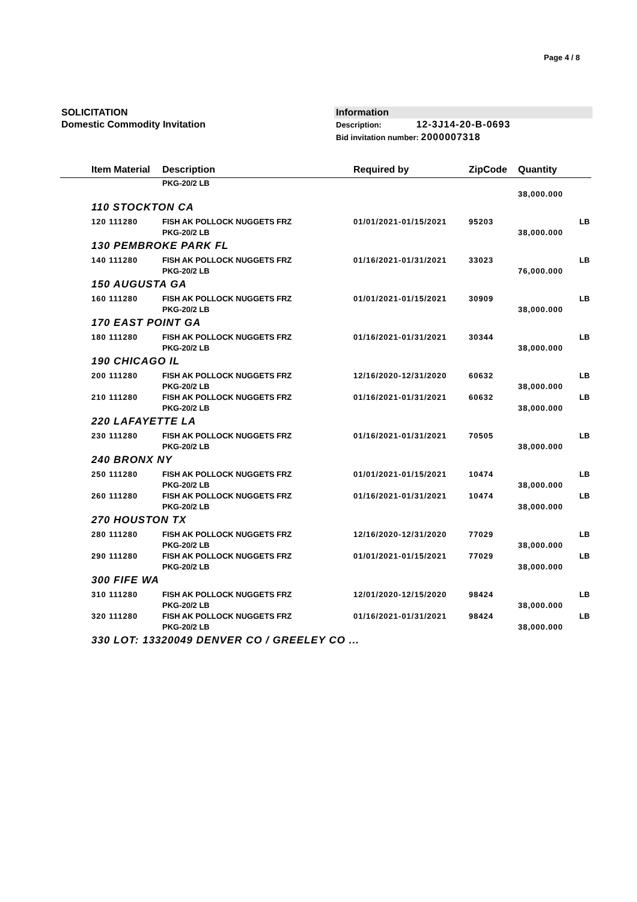Page 4 / 8
SOLICITATION
Domestic Commodity Invitation
Information
Description: 12-3J14-20-B-0693
Bid invitation number: 2000007318
| | Item Material | Description | Required by | ZipCode | Quantity | |
| --- | --- | --- | --- | --- | --- | --- |
| | | PKG-20/2 LB | | | 38,000.000 | |
| 110 STOCKTON CA | | | | | | |
| | 120 111280 | FISH AK POLLOCK NUGGETS FRZ PKG-20/2 LB | 01/01/2021-01/15/2021 | 95203 | 38,000.000 | LB |
| 130 PEMBROKE PARK FL | | | | | | |
| | 140 111280 | FISH AK POLLOCK NUGGETS FRZ PKG-20/2 LB | 01/16/2021-01/31/2021 | 33023 | 76,000.000 | LB |
| 150 AUGUSTA GA | | | | | | |
| | 160 111280 | FISH AK POLLOCK NUGGETS FRZ PKG-20/2 LB | 01/01/2021-01/15/2021 | 30909 | 38,000.000 | LB |
| 170 EAST POINT GA | | | | | | |
| | 180 111280 | FISH AK POLLOCK NUGGETS FRZ PKG-20/2 LB | 01/16/2021-01/31/2021 | 30344 | 38,000.000 | LB |
| 190 CHICAGO IL | | | | | | |
| | 200 111280 | FISH AK POLLOCK NUGGETS FRZ PKG-20/2 LB | 12/16/2020-12/31/2020 | 60632 | 38,000.000 | LB |
| | 210 111280 | FISH AK POLLOCK NUGGETS FRZ PKG-20/2 LB | 01/16/2021-01/31/2021 | 60632 | 38,000.000 | LB |
| 220 LAFAYETTE LA | | | | | | |
| | 230 111280 | FISH AK POLLOCK NUGGETS FRZ PKG-20/2 LB | 01/16/2021-01/31/2021 | 70505 | 38,000.000 | LB |
| 240 BRONX NY | | | | | | |
| | 250 111280 | FISH AK POLLOCK NUGGETS FRZ PKG-20/2 LB | 01/01/2021-01/15/2021 | 10474 | 38,000.000 | LB |
| | 260 111280 | FISH AK POLLOCK NUGGETS FRZ PKG-20/2 LB | 01/16/2021-01/31/2021 | 10474 | 38,000.000 | LB |
| 270 HOUSTON TX | | | | | | |
| | 280 111280 | FISH AK POLLOCK NUGGETS FRZ PKG-20/2 LB | 12/16/2020-12/31/2020 | 77029 | 38,000.000 | LB |
| | 290 111280 | FISH AK POLLOCK NUGGETS FRZ PKG-20/2 LB | 01/01/2021-01/15/2021 | 77029 | 38,000.000 | LB |
| 300 FIFE WA | | | | | | |
| | 310 111280 | FISH AK POLLOCK NUGGETS FRZ PKG-20/2 LB | 12/01/2020-12/15/2020 | 98424 | 38,000.000 | LB |
| | 320 111280 | FISH AK POLLOCK NUGGETS FRZ PKG-20/2 LB | 01/16/2021-01/31/2021 | 98424 | 38,000.000 | LB |
| 330 LOT: 13320049 DENVER CO / GREELEY CO ... | | | | | | |